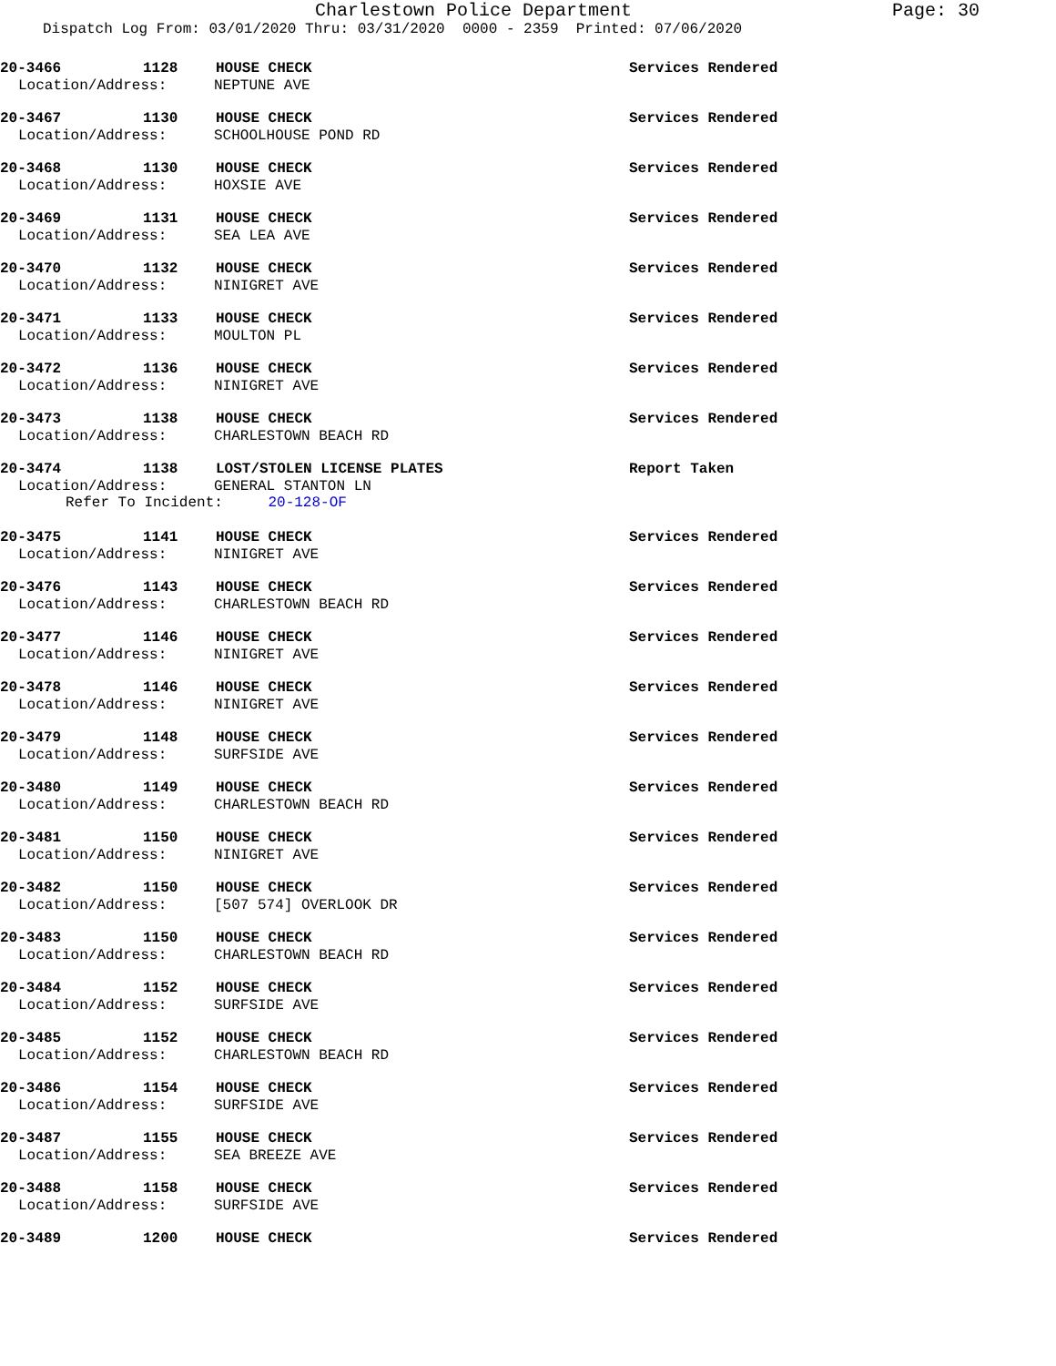Charlestown Police Department
Page: 30
Dispatch Log From: 03/01/2020 Thru: 03/31/2020 0000 - 2359 Printed: 07/06/2020
20-3466 1128 HOUSE CHECK Services Rendered
Location/Address: NEPTUNE AVE
20-3467 1130 HOUSE CHECK Services Rendered
Location/Address: SCHOOLHOUSE POND RD
20-3468 1130 HOUSE CHECK Services Rendered
Location/Address: HOXSIE AVE
20-3469 1131 HOUSE CHECK Services Rendered
Location/Address: SEA LEA AVE
20-3470 1132 HOUSE CHECK Services Rendered
Location/Address: NINIGRET AVE
20-3471 1133 HOUSE CHECK Services Rendered
Location/Address: MOULTON PL
20-3472 1136 HOUSE CHECK Services Rendered
Location/Address: NINIGRET AVE
20-3473 1138 HOUSE CHECK Services Rendered
Location/Address: CHARLESTOWN BEACH RD
20-3474 1138 LOST/STOLEN LICENSE PLATES Report Taken
Location/Address: GENERAL STANTON LN
Refer To Incident: 20-128-OF
20-3475 1141 HOUSE CHECK Services Rendered
Location/Address: NINIGRET AVE
20-3476 1143 HOUSE CHECK Services Rendered
Location/Address: CHARLESTOWN BEACH RD
20-3477 1146 HOUSE CHECK Services Rendered
Location/Address: NINIGRET AVE
20-3478 1146 HOUSE CHECK Services Rendered
Location/Address: NINIGRET AVE
20-3479 1148 HOUSE CHECK Services Rendered
Location/Address: SURFSIDE AVE
20-3480 1149 HOUSE CHECK Services Rendered
Location/Address: CHARLESTOWN BEACH RD
20-3481 1150 HOUSE CHECK Services Rendered
Location/Address: NINIGRET AVE
20-3482 1150 HOUSE CHECK Services Rendered
Location/Address: [507 574] OVERLOOK DR
20-3483 1150 HOUSE CHECK Services Rendered
Location/Address: CHARLESTOWN BEACH RD
20-3484 1152 HOUSE CHECK Services Rendered
Location/Address: SURFSIDE AVE
20-3485 1152 HOUSE CHECK Services Rendered
Location/Address: CHARLESTOWN BEACH RD
20-3486 1154 HOUSE CHECK Services Rendered
Location/Address: SURFSIDE AVE
20-3487 1155 HOUSE CHECK Services Rendered
Location/Address: SEA BREEZE AVE
20-3488 1158 HOUSE CHECK Services Rendered
Location/Address: SURFSIDE AVE
20-3489 1200 HOUSE CHECK Services Rendered